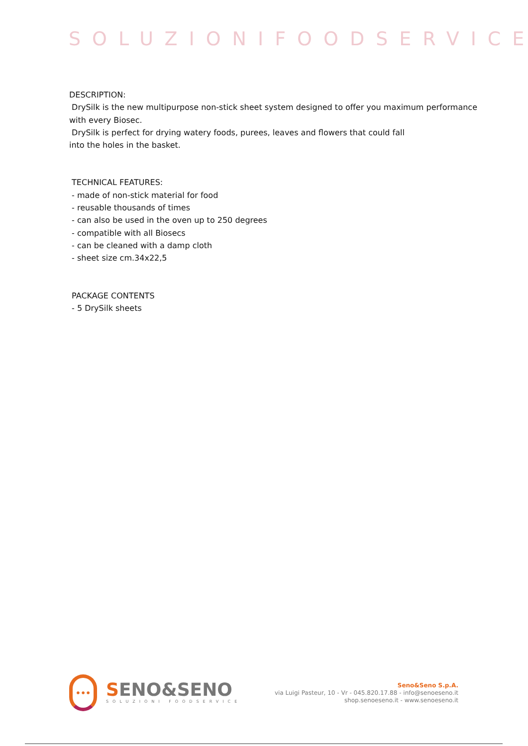SOLUZIONIFOODSERVICE
DESCRIPTION:
DrySilk is the new multipurpose non-stick sheet system designed to offer you maximum performance with every Biosec.
DrySilk is perfect for drying watery foods, purees, leaves and flowers that could fall
into the holes in the basket.
TECHNICAL FEATURES:
- made of non-stick material for food
- reusable thousands of times
- can also be used in the oven up to 250 degrees
- compatible with all Biosecs
- can be cleaned with a damp cloth
- sheet size cm.34x22,5
PACKAGE CONTENTS
- 5 DrySilk sheets
•••
SENO&SENO
SOLUZIONI FOODSERVICE
Seno&Seno S.p.A.
via Luigi Pasteur, 10 - Vr - 045.820.17.88 - info@senoeseno.it
shop.senoeseno.it - www.senoeseno.it